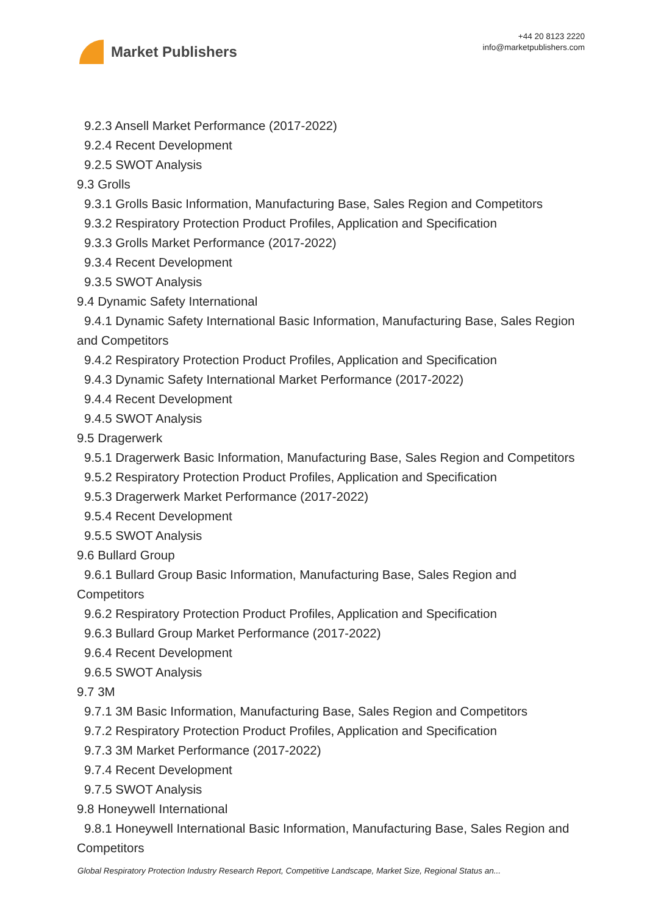Market Publishers
+44 20 8123 2220
info@marketpublishers.com
9.2.3 Ansell Market Performance (2017-2022)
9.2.4 Recent Development
9.2.5 SWOT Analysis
9.3 Grolls
9.3.1 Grolls Basic Information, Manufacturing Base, Sales Region and Competitors
9.3.2 Respiratory Protection Product Profiles, Application and Specification
9.3.3 Grolls Market Performance (2017-2022)
9.3.4 Recent Development
9.3.5 SWOT Analysis
9.4 Dynamic Safety International
9.4.1 Dynamic Safety International Basic Information, Manufacturing Base, Sales Region and Competitors
9.4.2 Respiratory Protection Product Profiles, Application and Specification
9.4.3 Dynamic Safety International Market Performance (2017-2022)
9.4.4 Recent Development
9.4.5 SWOT Analysis
9.5 Dragerwerk
9.5.1 Dragerwerk Basic Information, Manufacturing Base, Sales Region and Competitors
9.5.2 Respiratory Protection Product Profiles, Application and Specification
9.5.3 Dragerwerk Market Performance (2017-2022)
9.5.4 Recent Development
9.5.5 SWOT Analysis
9.6 Bullard Group
9.6.1 Bullard Group Basic Information, Manufacturing Base, Sales Region and Competitors
9.6.2 Respiratory Protection Product Profiles, Application and Specification
9.6.3 Bullard Group Market Performance (2017-2022)
9.6.4 Recent Development
9.6.5 SWOT Analysis
9.7 3M
9.7.1 3M Basic Information, Manufacturing Base, Sales Region and Competitors
9.7.2 Respiratory Protection Product Profiles, Application and Specification
9.7.3 3M Market Performance (2017-2022)
9.7.4 Recent Development
9.7.5 SWOT Analysis
9.8 Honeywell International
9.8.1 Honeywell International Basic Information, Manufacturing Base, Sales Region and Competitors
Global Respiratory Protection Industry Research Report, Competitive Landscape, Market Size, Regional Status an...